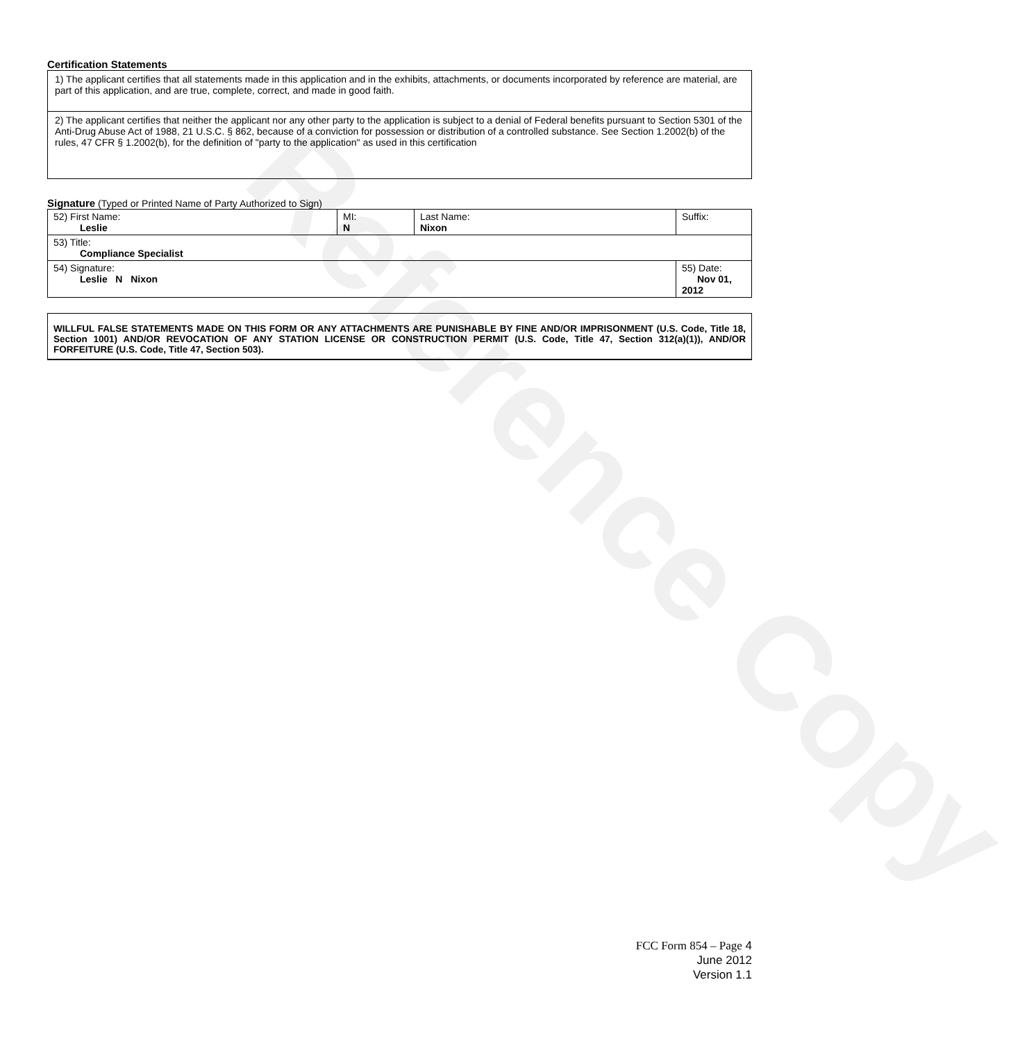Reference Copy
Certification Statements
| 1) The applicant certifies that all statements made in this application and in the exhibits, attachments, or documents incorporated by reference are material, are part of this application, and are true, complete, correct, and made in good faith. |
| 2) The applicant certifies that neither the applicant nor any other party to the application is subject to a denial of Federal benefits pursuant to Section 5301 of the Anti-Drug Abuse Act of 1988, 21 U.S.C. § 862, because of a conviction for possession or distribution of a controlled substance. See Section 1.2002(b) of the rules, 47 CFR § 1.2002(b), for the definition of "party to the application" as used in this certification |
Signature (Typed or Printed Name of Party Authorized to Sign)
| 52) First Name: Leslie | MI: N | Last Name: Nixon | Suffix: |
| 53) Title: Compliance Specialist | | | |
| 54) Signature: Leslie N Nixon | | | 55) Date: Nov 01, 2012 |
WILLFUL FALSE STATEMENTS MADE ON THIS FORM OR ANY ATTACHMENTS ARE PUNISHABLE BY FINE AND/OR IMPRISONMENT (U.S. Code, Title 18, Section 1001) AND/OR REVOCATION OF ANY STATION LICENSE OR CONSTRUCTION PERMIT (U.S. Code, Title 47, Section 312(a)(1)), AND/OR FORFEITURE (U.S. Code, Title 47, Section 503).
FCC Form 854 – Page 4
June 2012
Version 1.1